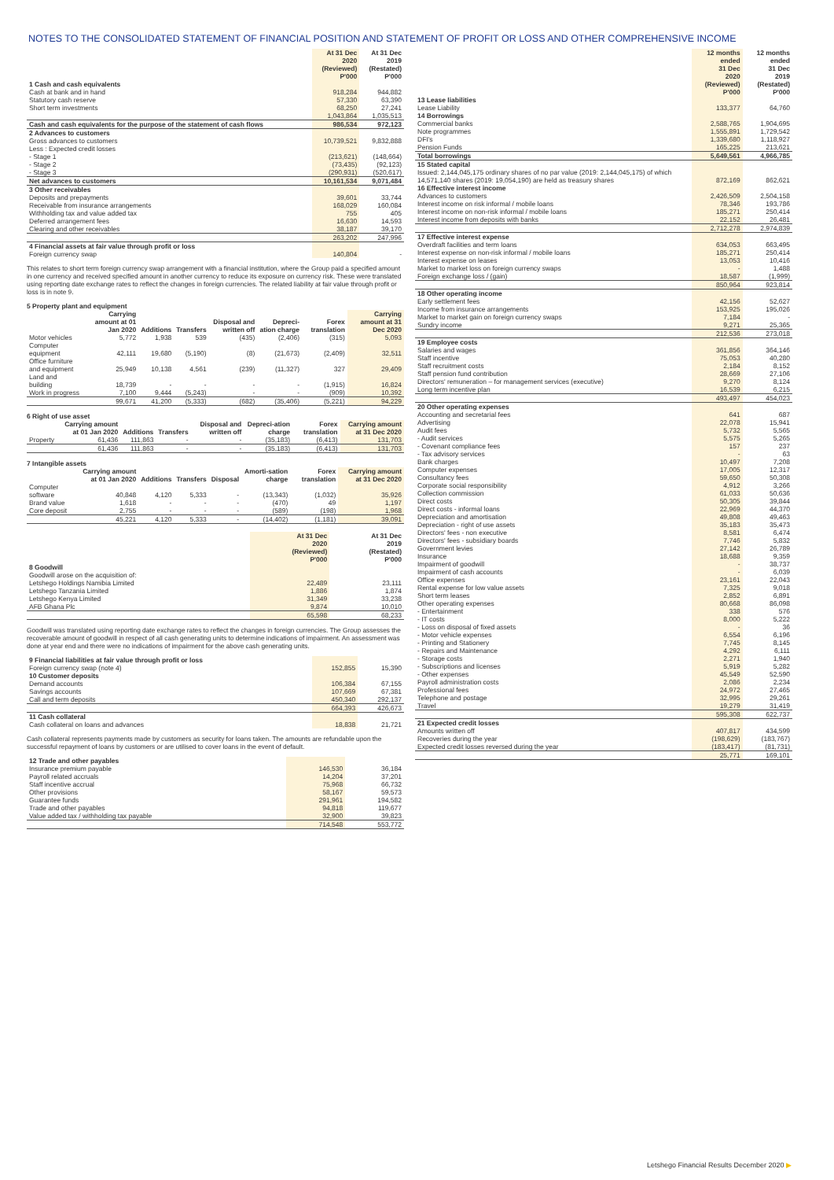NOTES TO THE CONSOLIDATED STATEMENT OF FINANCIAL POSITION AND STATEMENT OF PROFIT OR LOSS AND OTHER COMPREHENSIVE INCOME
| | At 31 Dec 2020 (Reviewed) P'000 | At 31 Dec 2019 (Restated) P'000 |
| --- | --- | --- |
| 1 Cash and cash equivalents | | |
| Cash at bank and in hand | 918,284 | 944,882 |
| Statutory cash reserve | 57,330 | 63,390 |
| Short term investments | 68,250 | 27,241 |
| | 1,043,864 | 1,035,513 |
| Cash and cash equivalents for the purpose of the statement of cash flows | 986,534 | 972,123 |
| 2 Advances to customers | | |
| Gross advances to customers | 10,739,521 | 9,832,888 |
| Less : Expected credit losses | | |
| - Stage 1 | (213,621) | (148,664) |
| - Stage 2 | (73,435) | (92,123) |
| - Stage 3 | (290,931) | (520,617) |
| Net advances to customers | 10,161,534 | 9,071,484 |
| 3 Other receivables | | |
| Deposits and prepayments | 39,601 | 33,744 |
| Receivable from insurance arrangements | 168,029 | 160,084 |
| Withholding tax and value added tax | 755 | 405 |
| Deferred arrangement fees | 16,630 | 14,593 |
| Clearing and other receivables | 38,187 | 39,170 |
| | 263,202 | 247,996 |
| 4 Financial assets at fair value through profit or loss | | |
| Foreign currency swap | 140,804 | - |
This relates to short term foreign currency swap arrangement with a financial institution, where the Group paid a specified amount in one currency and received specified amount in another currency to reduce its exposure on currency risk. These were translated using reporting date exchange rates to reflect the changes in foreign currencies. The related liability at fair value through profit or loss is in note 9.
5 Property plant and equipment
| | Carrying amount at 01 Jan 2020 | Additions | Transfers | Disposal and written off | Depreci-ation charge | Forex translation | Carrying amount at 31 Dec 2020 |
| --- | --- | --- | --- | --- | --- | --- | --- |
| Motor vehicles | 5,772 | 1,938 | 539 | (435) | (2,406) | (315) | 5,093 |
| Computer equipment | 42,111 | 19,680 | (5,190) | (8) | (21,673) | (2,409) | 32,511 |
| Office furniture and equipment | 25,949 | 10,138 | 4,561 | (239) | (11,327) | 327 | 29,409 |
| Land and building | 18,739 | - | - | - | - | (1,915) | 16,824 |
| Work in progress | 7,100 | 9,444 | (5,243) | - | - | (909) | 10,392 |
| | 99,671 | 41,200 | (5,333) | (682) | (35,406) | (5,221) | 94,229 |
6 Right of use asset
| | Carrying amount at 01 Jan 2020 | Additions | Transfers | Disposal and written off | Depreci-ation charge | Forex translation | Carrying amount at 31 Dec 2020 |
| --- | --- | --- | --- | --- | --- | --- | --- |
| Property | 61,436 | 111,863 | - | - | (35,183) | (6,413) | 131,703 |
| | 61,436 | 111,863 | - | - | (35,183) | (6,413) | 131,703 |
7 Intangible assets
| | Carrying amount at 01 Jan 2020 | Additions | Transfers | Disposal | Amorti-sation charge | Forex translation | Carrying amount at 31 Dec 2020 |
| --- | --- | --- | --- | --- | --- | --- | --- |
| Computer software | 40,848 | 4,120 | 5,333 | - | (13,343) | (1,032) | 35,926 |
| Brand value | 1,618 | - | - | - | (470) | 49 | 1,197 |
| Core deposit | 2,755 | - | - | - | (589) | (198) | 1,968 |
| | 45,221 | 4,120 | 5,333 | - | (14,402) | (1,181) | 39,091 |
| | At 31 Dec 2020 (Reviewed) P'000 | At 31 Dec 2019 (Restated) P'000 |
| --- | --- | --- |
| 8 Goodwill | | |
| Goodwill arose on the acquisition of: | | |
| Letshego Holdings Namibia Limited | 22,489 | 23,111 |
| Letshego Tanzania Limited | 1,886 | 1,874 |
| Letshego Kenya Limited | 31,349 | 33,238 |
| AFB Ghana Plc | 9,874 | 10,010 |
| | 65,598 | 68,233 |
Goodwill was translated using reporting date exchange rates to reflect the changes in foreign currencies. The Group assesses the recoverable amount of goodwill in respect of all cash generating units to determine indications of impairment. An assessment was done at year end and there were no indications of impairment for the above cash generating units.
| 9 Financial liabilities at fair value through profit or loss | | |
| Foreign currency swap (note 4) | 152,855 | 15,390 |
| 10 Customer deposits | | |
| Demand accounts | 106,384 | 67,155 |
| Savings accounts | 107,669 | 67,381 |
| Call and term deposits | 450,340 | 292,137 |
| | 664,393 | 426,673 |
| 11 Cash collateral | | |
| Cash collateral on loans and advances | 18,838 | 21,721 |
Cash collateral represents payments made by customers as security for loans taken. The amounts are refundable upon the successful repayment of loans by customers or are utilised to cover loans in the event of default.
| 12 Trade and other payables | | |
| Insurance premium payable | 146,530 | 36,184 |
| Payroll related accruals | 14,204 | 37,201 |
| Staff incentive accrual | 75,968 | 66,732 |
| Other provisions | 58,167 | 59,573 |
| Guarantee funds | 291,961 | 194,582 |
| Trade and other payables | 94,818 | 119,677 |
| Value added tax / withholding tax payable | 32,900 | 39,823 |
| | 714,548 | 553,772 |
| | 12 months ended 31 Dec 2020 (Reviewed) P'000 | 12 months ended 31 Dec 2019 (Restated) P'000 |
| --- | --- | --- |
| 13 Lease liabilities | | |
| Lease Liability | 133,377 | 64,760 |
| 14 Borrowings | | |
| Commercial banks | 2,588,765 | 1,904,695 |
| Note programmes | 1,555,891 | 1,729,542 |
| DFI's | 1,339,680 | 1,118,927 |
| Pension Funds | 165,225 | 213,621 |
| Total borrowings | 5,649,561 | 4,966,785 |
| 15 Stated capital | | |
| Issued: 2,144,045,175 ordinary shares of no par value (2019: 2,144,045,175) of which 14,571,140 shares (2019: 19,054,190) are held as treasury shares | 872,169 | 862,621 |
| 16 Effective interest income | | |
| Advances to customers | 2,426,509 | 2,504,158 |
| Interest income on risk informal / mobile loans | 78,346 | 193,786 |
| Interest income on non-risk informal / mobile loans | 185,271 | 250,414 |
| Interest income from deposits with banks | 22,152 | 26,481 |
| | 2,712,278 | 2,974,839 |
| 17 Effective interest expense | | |
| Overdraft facilities and term loans | 634,053 | 663,495 |
| Interest expense on non-risk informal / mobile loans | 185,271 | 250,414 |
| Interest expense on leases | 13,053 | 10,416 |
| Market to market loss on foreign currency swaps | - | 1,488 |
| Foreign exchange loss / (gain) | 18,587 | (1,999) |
| | 850,964 | 923,814 |
| 18 Other operating income | | |
| Early settlement fees | 42,156 | 52,627 |
| Income from insurance arrangements | 153,925 | 195,026 |
| Market to market gain on foreign currency swaps | 7,184 | - |
| Sundry income | 9,271 | 25,365 |
| | 212,536 | 273,018 |
| 19 Employee costs | | |
| Salaries and wages | 361,856 | 364,146 |
| Staff incentive | 75,053 | 40,280 |
| Staff recruitment costs | 2,184 | 8,152 |
| Staff pension fund contribution | 28,669 | 27,106 |
| Directors' remuneration – for management services (executive) | 9,270 | 8,124 |
| Long term incentive plan | 16,539 | 6,215 |
| | 493,497 | 454,023 |
| 20 Other operating expenses | | |
| Accounting and secretarial fees | 641 | 687 |
| Advertising | 22,078 | 15,941 |
| Audit fees | 5,732 | 5,565 |
| - Audit services | 5,575 | 5,265 |
| - Covenant compliance fees | 157 | 237 |
| - Tax advisory services | - | 63 |
| Bank charges | 10,497 | 7,208 |
| Computer expenses | 17,005 | 12,317 |
| Consultancy fees | 59,650 | 50,308 |
| Corporate social responsibility | 4,912 | 3,266 |
| Collection commission | 61,033 | 50,636 |
| Direct costs | 50,305 | 39,844 |
| Direct costs - informal loans | 22,969 | 44,370 |
| Depreciation and amortisation | 49,808 | 49,463 |
| Depreciation - right of use assets | 35,183 | 35,473 |
| Directors' fees - non executive | 8,581 | 6,474 |
| Directors' fees - subsidiary boards | 7,746 | 5,832 |
| Government levies | 27,142 | 26,789 |
| Insurance | 18,688 | 9,359 |
| Impairment of goodwill | - | 38,737 |
| Impairment of cash accounts | - | 6,039 |
| Office expenses | 23,161 | 22,043 |
| Rental expense for low value assets | 7,325 | 9,018 |
| Short term leases | 2,852 | 6,891 |
| Other operating expenses | 80,668 | 86,098 |
| - Entertainment | 338 | 576 |
| - IT costs | 8,000 | 5,222 |
| - Loss on disposal of fixed assets | - | 36 |
| - Motor vehicle expenses | 6,554 | 6,196 |
| - Printing and Stationery | 7,745 | 8,145 |
| - Repairs and Maintenance | 4,292 | 6,111 |
| - Storage costs | 2,271 | 1,940 |
| - Subscriptions and licenses | 5,919 | 5,282 |
| - Other expenses | 45,549 | 52,590 |
| Payroll administration costs | 2,086 | 2,234 |
| Professional fees | 24,972 | 27,465 |
| Telephone and postage | 32,995 | 29,261 |
| Travel | 19,279 | 31,419 |
| | 595,308 | 622,737 |
| 21 Expected credit losses | | |
| Amounts written off | 407,817 | 434,599 |
| Recoveries during the year | (198,629) | (183,767) |
| Expected credit losses reversed during the year | (183,417) | (81,731) |
| | 25,771 | 169,101 |
Letshego Financial Results December 2020 ▶